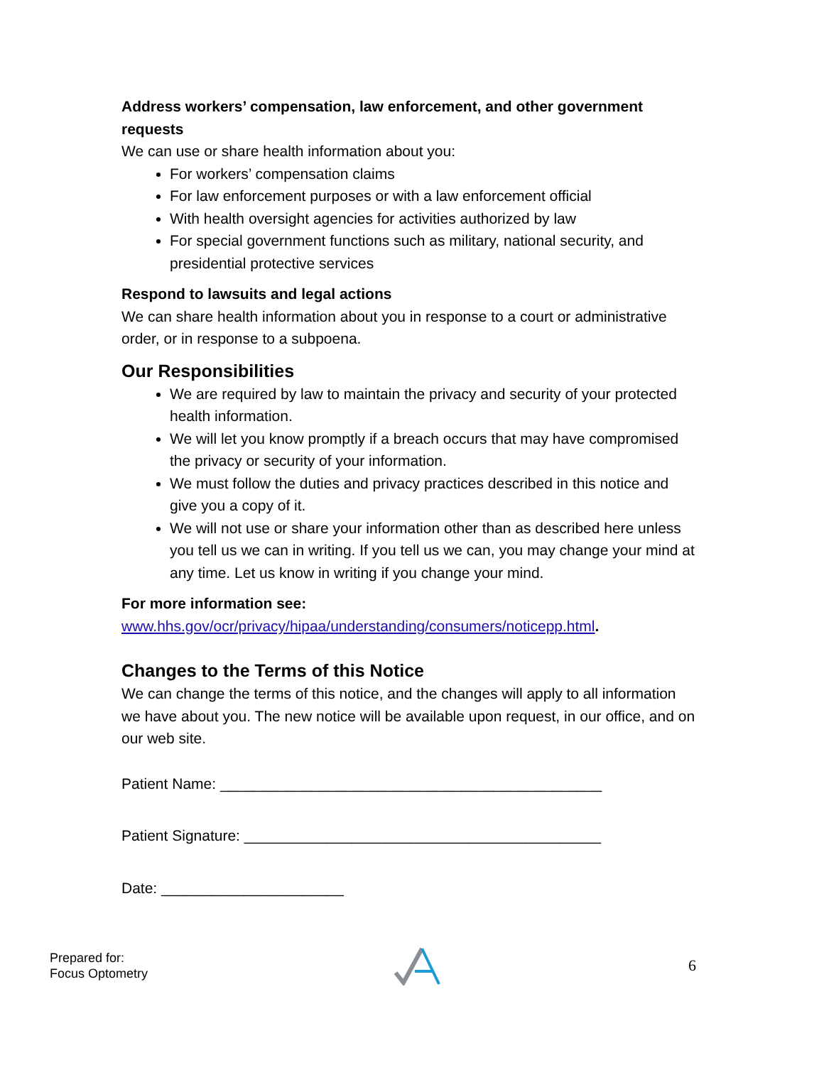Address workers’ compensation, law enforcement, and other government requests
We can use or share health information about you:
For workers’ compensation claims
For law enforcement purposes or with a law enforcement official
With health oversight agencies for activities authorized by law
For special government functions such as military, national security, and presidential protective services
Respond to lawsuits and legal actions
We can share health information about you in response to a court or administrative order, or in response to a subpoena.
Our Responsibilities
We are required by law to maintain the privacy and security of your protected health information.
We will let you know promptly if a breach occurs that may have compromised the privacy or security of your information.
We must follow the duties and privacy practices described in this notice and give you a copy of it.
We will not use or share your information other than as described here unless you tell us we can in writing. If you tell us we can, you may change your mind at any time. Let us know in writing if you change your mind.
For more information see:
www.hhs.gov/ocr/privacy/hipaa/understanding/consumers/noticepp.html.
Changes to the Terms of this Notice
We can change the terms of this notice, and the changes will apply to all information we have about you. The new notice will be available upon request, in our office, and on our web site.
Patient Name: ______________________________________________
Patient Signature: ___________________________________________
Date: ______________________
Prepared for:
Focus Optometry
6